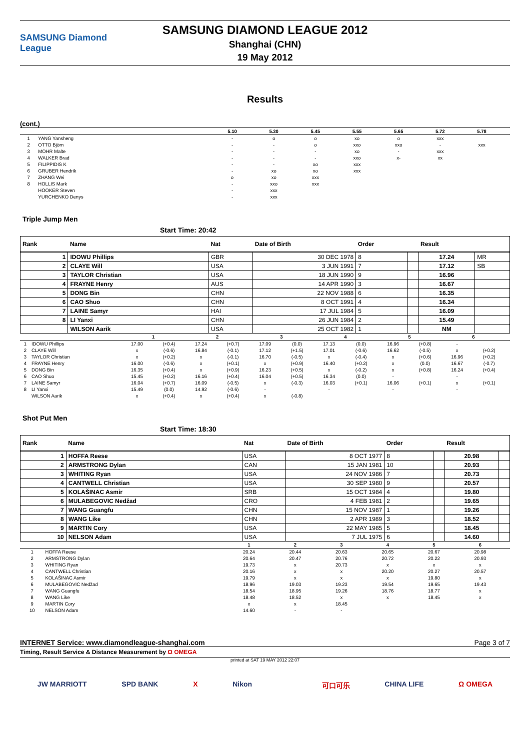SAMSUNG Diamond League
SAMSUNG DIAMOND LEAGUE 2012
Shanghai (CHN)
19 May 2012
Results
(cont.)
| | | 5.10 | 5.30 | 5.45 | 5.55 | 5.65 | 5.72 | 5.78 | |
| --- | --- | --- | --- | --- | --- | --- | --- | --- | --- |
| 1 | YANG Yansheng | - | o | o | xo | o | xxx | | |
| 2 | OTTO Björn | - | - | o | xxo | xxo | - | xxx | |
| 3 | MOHR Malte | - | - | - | xo | - | xxx | | |
| 4 | WALKER Brad | - | - | - | xxo | x- | xx | | |
| 5 | FILIPPIDIS K | - | - | xo | xxx | | | | |
| 6 | GRUBER Hendrik | - | xo | xo | xxx | | | | |
| 7 | ZHANG Wei | o | xo | xxx | | | | | |
| 8 | HOLLIS Mark | - | xxo | xxx | | | | | |
| | HOOKER Steven | - | xxx | | | | | | |
| | YURCHENKO Denys | - | xxx | | | | | | |
Triple Jump Men
Start Time: 20:42
| Rank | Name | Nat | Date of Birth | Order | | Result | |
| --- | --- | --- | --- | --- | --- | --- | --- |
| 1 | IDOWU Phillips | GBR | 30 DEC 1978 | 8 | | 17.24 | MR |
| 2 | CLAYE Will | USA | 3 JUN 1991 | 7 | | 17.12 | SB |
| 3 | TAYLOR Christian | USA | 18 JUN 1990 | 9 | | 16.96 | |
| 4 | FRAYNE Henry | AUS | 14 APR 1990 | 3 | | 16.67 | |
| 5 | DONG Bin | CHN | 22 NOV 1988 | 6 | | 16.35 | |
| 6 | CAO Shuo | CHN | 8 OCT 1991 | 4 | | 16.34 | |
| 7 | LAINE Samyr | HAI | 17 JUL 1984 | 5 | | 16.09 | |
| 8 | LI Yanxi | CHN | 26 JUN 1984 | 2 | | 15.49 | |
| | WILSON Aarik | USA | 25 OCT 1982 | 1 | | NM | |
| | | 1 | | 2 | | 3 | | 4 | | 5 | | 6 | | |
| --- | --- | --- | --- | --- | --- | --- | --- | --- | --- | --- | --- | --- | --- | --- |
| 1 | IDOWU Phillips | 17.00 | (+0.4) | 17.24 | (+0.7) | 17.09 | (0.0) | 17.13 | (0.0) | 16.96 | (+0.8) | - | | |
| 2 | CLAYE Will | x | (-0.6) | 16.84 | (-0.1) | 17.12 | (+1.5) | 17.01 | (-0.6) | 16.62 | (-0.5) | x | (+0.2) | |
| 3 | TAYLOR Christian | x | (+0.2) | x | (-0.1) | 16.70 | (-0.5) | x | (-0.4) | x | (+0.6) | 16.96 | (+0.2) | |
| 4 | FRAYNE Henry | 16.00 | (-0.6) | x | (+0.1) | x | (+0.9) | 16.40 | (+0.2) | x | (0.0) | 16.67 | (-0.7) | |
| 5 | DONG Bin | 16.35 | (+0.4) | x | (+0.9) | 16.23 | (+0.5) | x | (-0.2) | x | (+0.8) | 16.24 | (+0.4) | |
| 6 | CAO Shuo | 15.45 | (+0.2) | 16.16 | (+0.4) | 16.04 | (+0.5) | 16.34 | (0.0) | - | | - | | |
| 7 | LAINE Samyr | 16.04 | (+0.7) | 16.09 | (-0.5) | x | (-0.3) | 16.03 | (+0.1) | 16.06 | (+0.1) | x | (+0.1) | |
| 8 | LI Yanxi | 15.49 | (0.0) | 14.92 | (-0.6) | - | | - | | - | | - | | |
| | WILSON Aarik | x | (+0.4) | x | (+0.4) | x | (-0.8) | | | | | | | |
Shot Put Men
Start Time: 18:30
| Rank | Name | Nat | Date of Birth | Order | | Result | |
| --- | --- | --- | --- | --- | --- | --- | --- |
| 1 | HOFFA Reese | USA | 8 OCT 1977 | 8 | | 20.98 | |
| 2 | ARMSTRONG Dylan | CAN | 15 JAN 1981 | 10 | | 20.93 | |
| 3 | WHITING Ryan | USA | 24 NOV 1986 | 7 | | 20.73 | |
| 4 | CANTWELL Christian | USA | 30 SEP 1980 | 9 | | 20.57 | |
| 5 | KOLAŠINAC Asmir | SRB | 15 OCT 1984 | 4 | | 19.80 | |
| 6 | MULABEGOVIC Nedžad | CRO | 4 FEB 1981 | 2 | | 19.65 | |
| 7 | WANG Guangfu | CHN | 15 NOV 1987 | 1 | | 19.26 | |
| 8 | WANG Like | CHN | 2 APR 1989 | 3 | | 18.52 | |
| 9 | MARTIN Cory | USA | 22 MAY 1985 | 5 | | 18.45 | |
| 10 | NELSON Adam | USA | 7 JUL 1975 | 6 | | 14.60 | |
| | | 1 | 2 | 3 | 4 | 5 | 6 | |
| --- | --- | --- | --- | --- | --- | --- | --- | --- |
| 1 | HOFFA Reese | 20.24 | 20.44 | 20.63 | 20.65 | 20.67 | 20.98 | |
| 2 | ARMSTRONG Dylan | 20.64 | 20.47 | 20.76 | 20.72 | 20.22 | 20.93 | |
| 3 | WHITING Ryan | 19.73 | x | 20.73 | x | x | x | |
| 4 | CANTWELL Christian | 20.16 | x | x | 20.20 | 20.27 | 20.57 | |
| 5 | KOLAŠINAC Asmir | 19.79 | x | x | x | 19.80 | x | |
| 6 | MULABEGOVIC Nedžad | 18.96 | 19.03 | 19.23 | 19.54 | 19.65 | 19.43 | |
| 7 | WANG Guangfu | 18.54 | 18.95 | 19.26 | 18.76 | 18.77 | x | |
| 8 | WANG Like | 18.48 | 18.52 | x | x | 18.45 | x | |
| 9 | MARTIN Cory | x | x | 18.45 | | | | |
| 10 | NELSON Adam | 14.60 | - | - | | | | |
INTERNET Service: www.diamondleague-shanghai.com Page 3 of 7
Timing, Result Service & Distance Measurement by Ω OMEGA
printed at SAT 19 MAY 2012 22:07
JW MARRIOTT SPD BANK X Nikon 可口可乐 CHINA LIFE Ω OMEGA